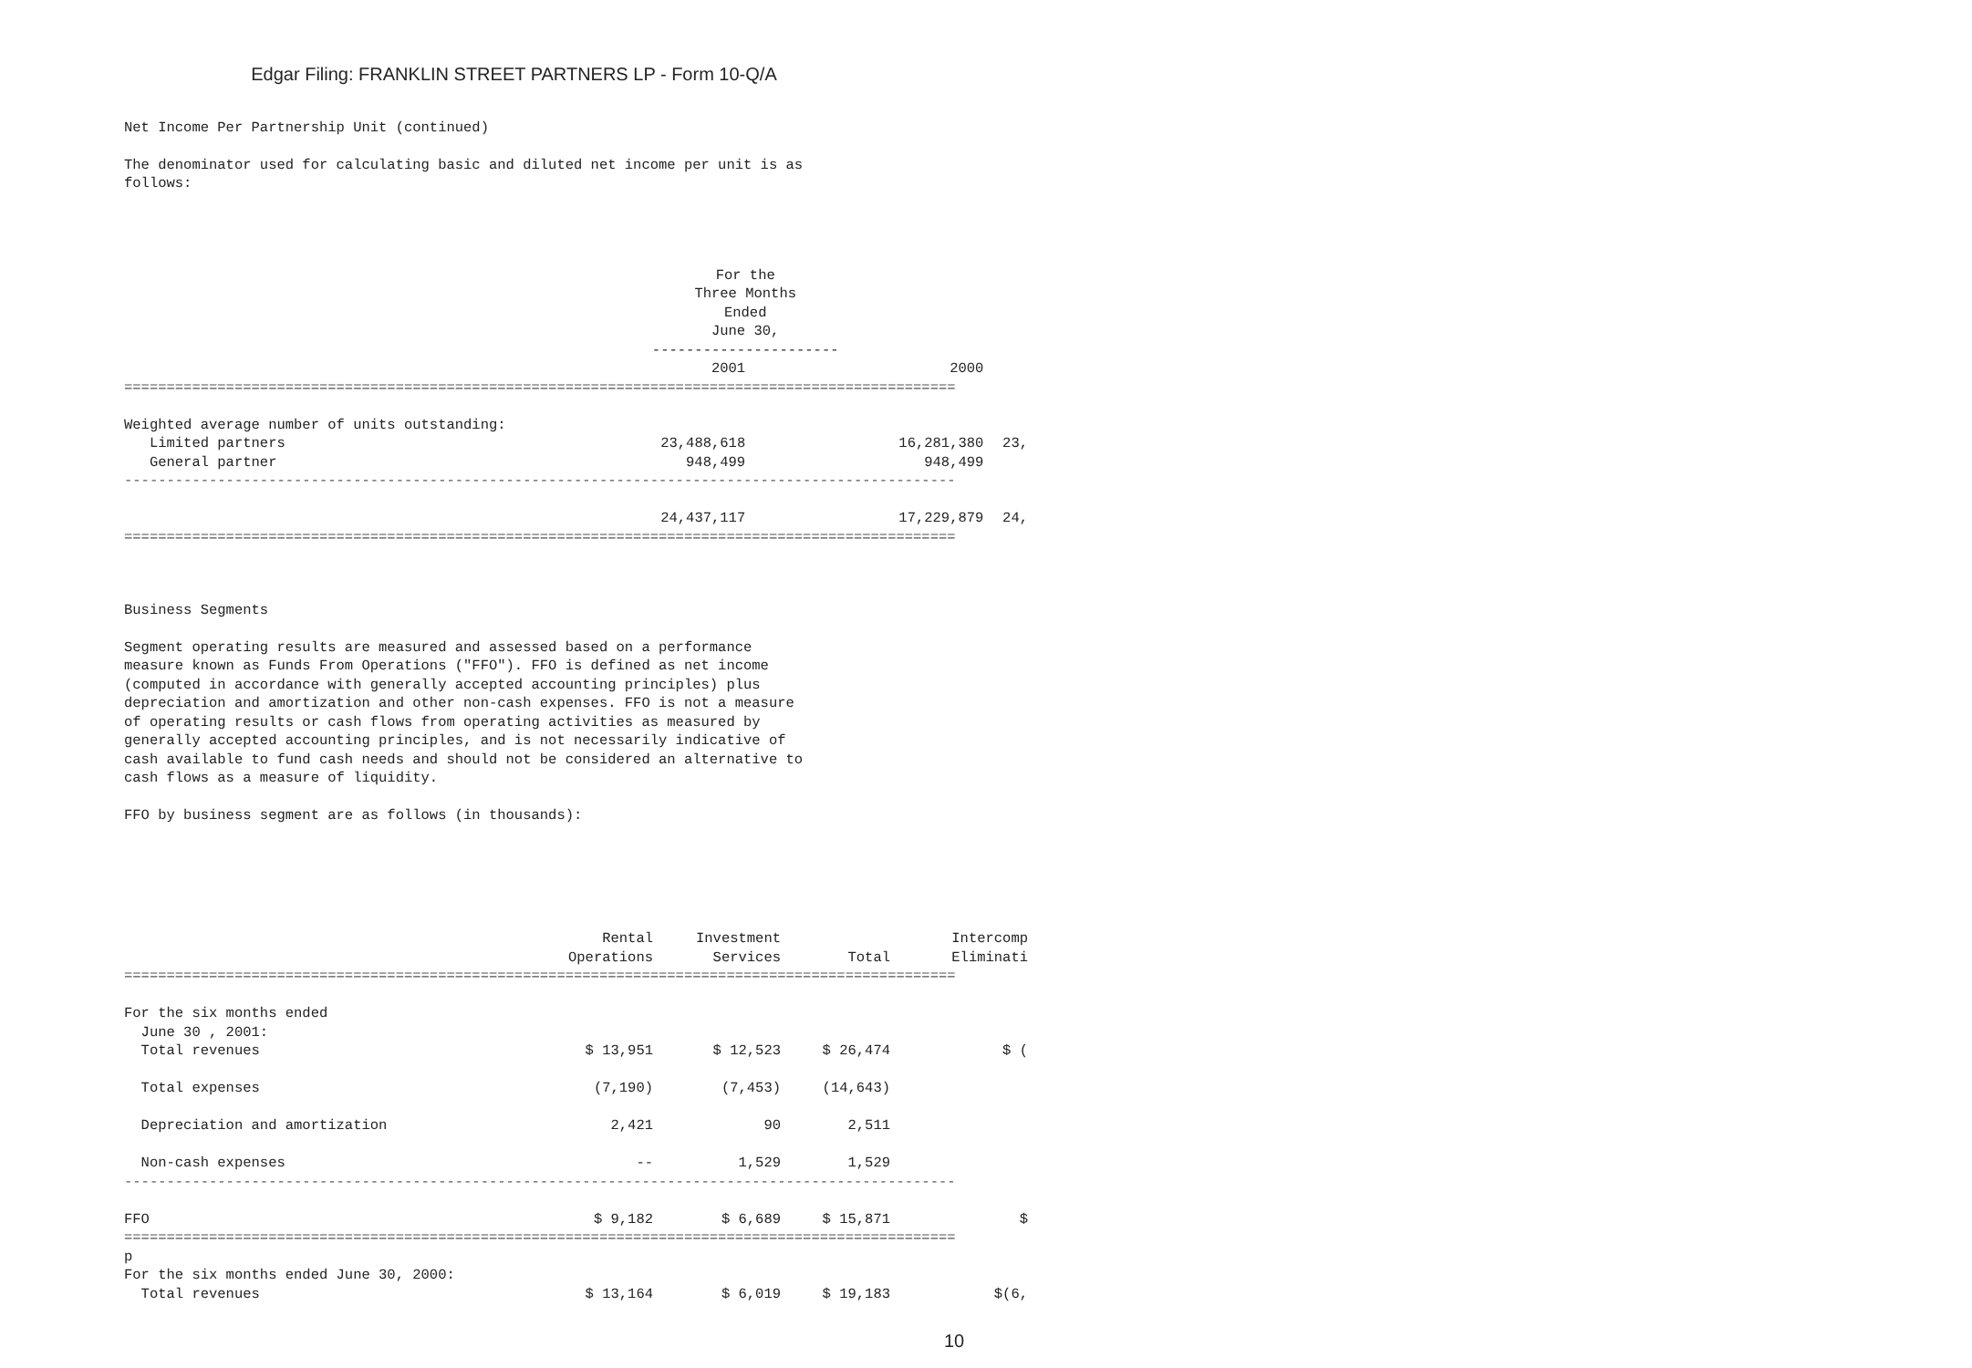Edgar Filing: FRANKLIN STREET PARTNERS LP - Form 10-Q/A
Net Income Per Partnership Unit (continued)
The denominator used for calculating basic and diluted net income per unit is as
follows:
| | For the Three Months Ended June 30, ---------------------- | | |
| --- | --- | --- | --- |
| | 2001 | 2000 | |
| ================================================================================================== | | | |
| Weighted average number of units outstanding: | | | |
| Limited partners | 23,488,618 | 16,281,380 | 23, |
| General partner | 948,499 | 948,499 | |
| -------------------------------------------------------------------------------------------------- | | | |
| | 24,437,117 | 17,229,879 | 24, |
| ================================================================================================== | | | |
Business Segments
Segment operating results are measured and assessed based on a performance
measure known as Funds From Operations ("FFO"). FFO is defined as net income
(computed in accordance with generally accepted accounting principles) plus
depreciation and amortization and other non-cash expenses. FFO is not a measure
of operating results or cash flows from operating activities as measured by
generally accepted accounting principles, and is not necessarily indicative of
cash available to fund cash needs and should not be considered an alternative to
cash flows as a measure of liquidity.
FFO by business segment are as follows (in thousands):
| | Rental Operations | Investment Services | Total | Intercomp Eliminati |
| --- | --- | --- | --- | --- |
| ================================================================================================== | | | | |
| For the six months ended June 30 , 2001: | | | | |
| Total revenues | $ 13,951 | $ 12,523 | $ 26,474 | $ ( |
| Total expenses | (7,190) | (7,453) | (14,643) | |
| Depreciation and amortization | 2,421 | 90 | 2,511 | |
| Non-cash expenses | -- | 1,529 | 1,529 | |
| -------------------------------------------------------------------------------------------------- | | | | |
| FFO | $ 9,182 | $ 6,689 | $ 15,871 | $ |
| ================================================================================================== | | | | |
| p | | | | |
| For the six months ended June 30, 2000: | | | | |
| Total revenues | $ 13,164 | $ 6,019 | $ 19,183 | $(6, |
10